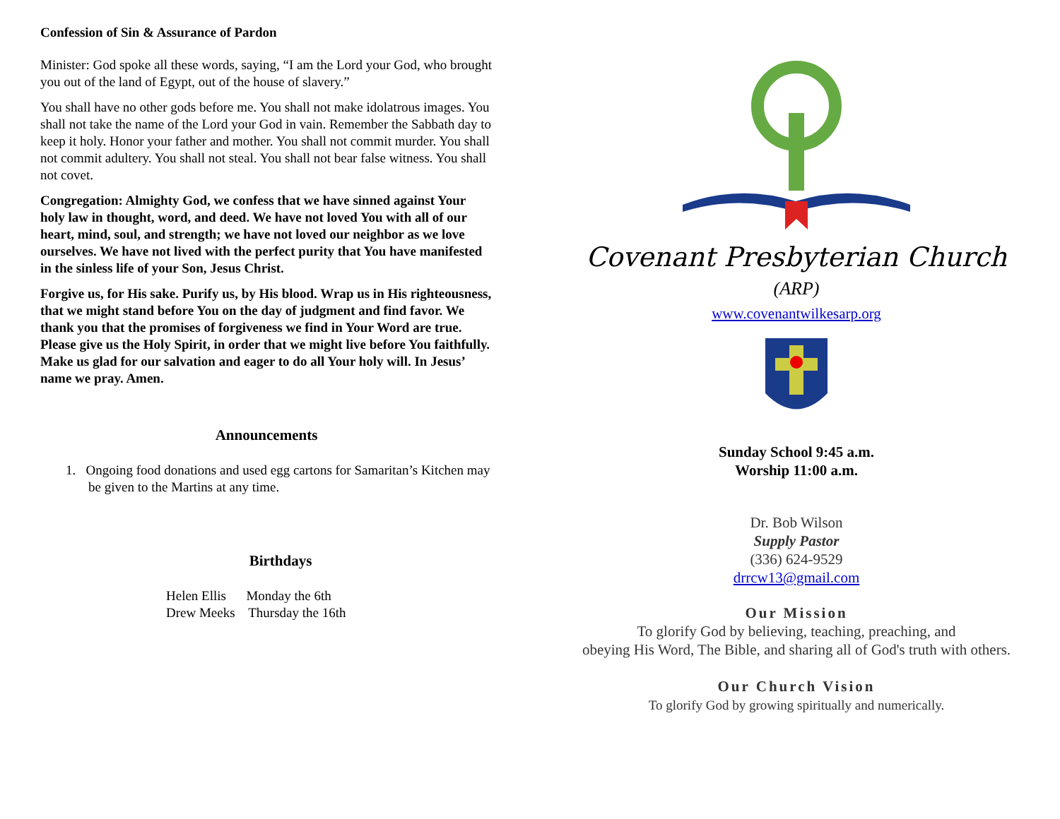Confession of Sin & Assurance of Pardon
Minister: God spoke all these words, saying, “I am the Lord your God, who brought you out of the land of Egypt, out of the house of slavery.”
You shall have no other gods before me. You shall not make idolatrous images. You shall not take the name of the Lord your God in vain. Remember the Sabbath day to keep it holy. Honor your father and mother. You shall not commit murder. You shall not commit adultery. You shall not steal. You shall not bear false witness. You shall not covet.
Congregation: Almighty God, we confess that we have sinned against Your holy law in thought, word, and deed. We have not loved You with all of our heart, mind, soul, and strength; we have not loved our neighbor as we love ourselves. We have not lived with the perfect purity that You have manifested in the sinless life of your Son, Jesus Christ.
Forgive us, for His sake. Purify us, by His blood. Wrap us in His righteousness, that we might stand before You on the day of judgment and find favor. We thank you that the promises of forgiveness we find in Your Word are true. Please give us the Holy Spirit, in order that we might live before You faithfully. Make us glad for our salvation and eager to do all Your holy will. In Jesus’ name we pray. Amen.
Announcements
1. Ongoing food donations and used egg cartons for Samaritan’s Kitchen may be given to the Martins at any time.
Birthdays
Helen Ellis Monday the 6th
Drew Meeks Thursday the 16th
Covenant Presbyterian Church
(ARP)
www.covenantwilkesarp.org
Sunday School 9:45 a.m.
Worship 11:00 a.m.
Dr. Bob Wilson
Supply Pastor
(336) 624-9529
drrcw13@gmail.com
Our Mission
To glorify God by believing, teaching, preaching, and
obeying His Word, The Bible, and sharing all of God's truth with others.
Our Church Vision
To glorify God by growing spiritually and numerically.